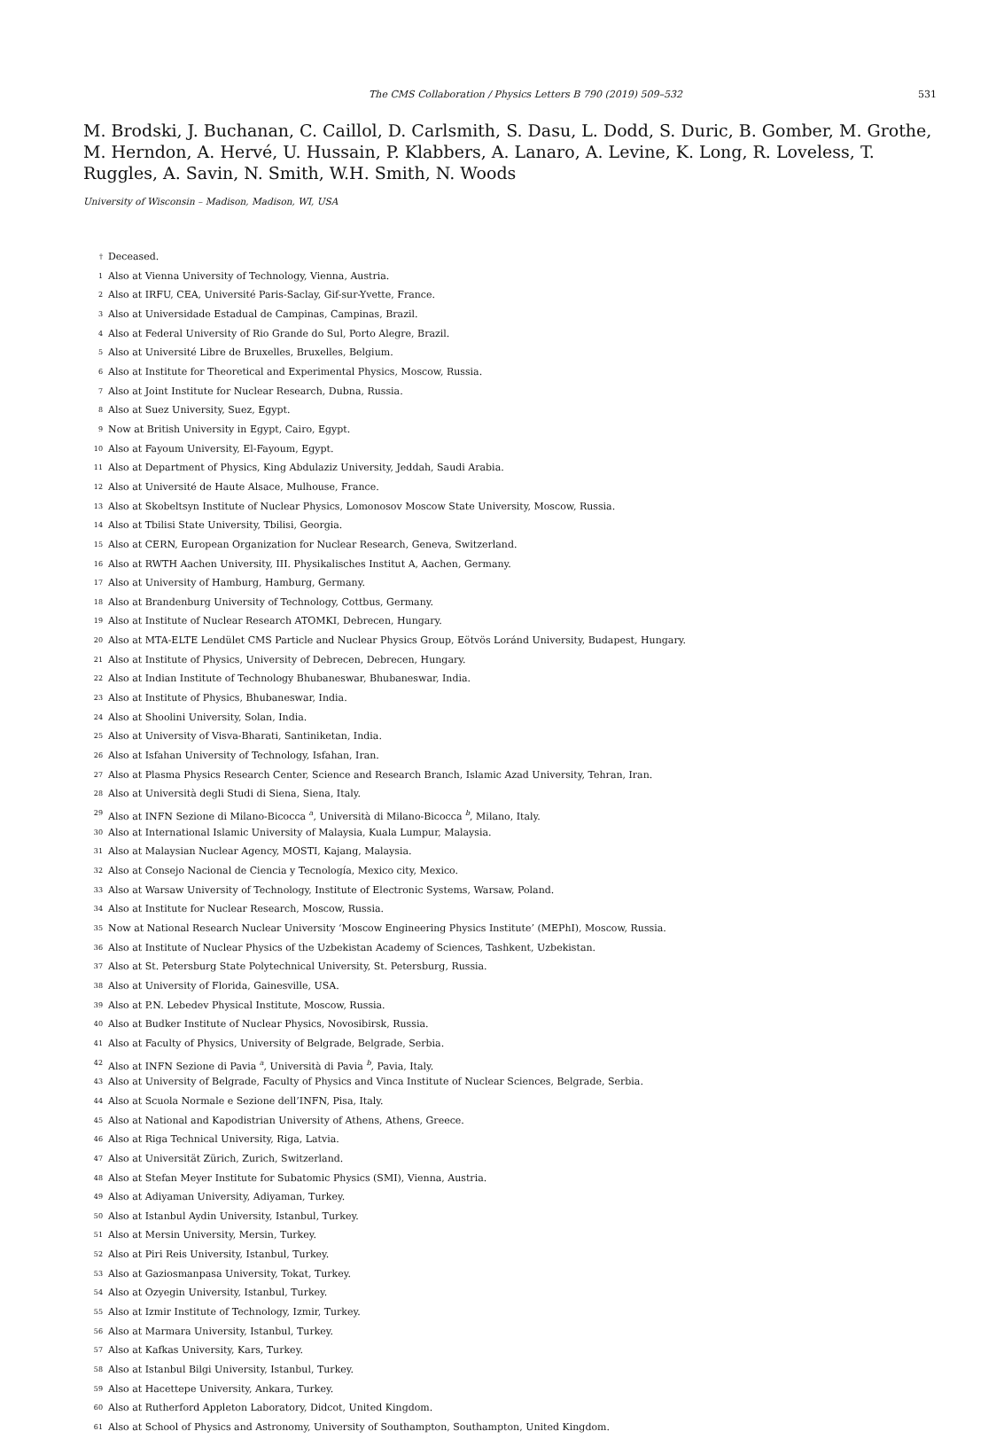The CMS Collaboration / Physics Letters B 790 (2019) 509–532 531
M. Brodski, J. Buchanan, C. Caillol, D. Carlsmith, S. Dasu, L. Dodd, S. Duric, B. Gomber, M. Grothe, M. Herndon, A. Hervé, U. Hussain, P. Klabbers, A. Lanaro, A. Levine, K. Long, R. Loveless, T. Ruggles, A. Savin, N. Smith, W.H. Smith, N. Woods
University of Wisconsin – Madison, Madison, WI, USA
<sup>†</sup> Deceased.
<sup>1</sup> Also at Vienna University of Technology, Vienna, Austria.
<sup>2</sup> Also at IRFU, CEA, Université Paris-Saclay, Gif-sur-Yvette, France.
<sup>3</sup> Also at Universidade Estadual de Campinas, Campinas, Brazil.
<sup>4</sup> Also at Federal University of Rio Grande do Sul, Porto Alegre, Brazil.
<sup>5</sup> Also at Université Libre de Bruxelles, Bruxelles, Belgium.
<sup>6</sup> Also at Institute for Theoretical and Experimental Physics, Moscow, Russia.
<sup>7</sup> Also at Joint Institute for Nuclear Research, Dubna, Russia.
<sup>8</sup> Also at Suez University, Suez, Egypt.
<sup>9</sup> Now at British University in Egypt, Cairo, Egypt.
<sup>10</sup> Also at Fayoum University, El-Fayoum, Egypt.
<sup>11</sup> Also at Department of Physics, King Abdulaziz University, Jeddah, Saudi Arabia.
<sup>12</sup> Also at Université de Haute Alsace, Mulhouse, France.
<sup>13</sup> Also at Skobeltsyn Institute of Nuclear Physics, Lomonosov Moscow State University, Moscow, Russia.
<sup>14</sup> Also at Tbilisi State University, Tbilisi, Georgia.
<sup>15</sup> Also at CERN, European Organization for Nuclear Research, Geneva, Switzerland.
<sup>16</sup> Also at RWTH Aachen University, III. Physikalisches Institut A, Aachen, Germany.
<sup>17</sup> Also at University of Hamburg, Hamburg, Germany.
<sup>18</sup> Also at Brandenburg University of Technology, Cottbus, Germany.
<sup>19</sup> Also at Institute of Nuclear Research ATOMKI, Debrecen, Hungary.
<sup>20</sup> Also at MTA-ELTE Lendület CMS Particle and Nuclear Physics Group, Eötvös Loránd University, Budapest, Hungary.
<sup>21</sup> Also at Institute of Physics, University of Debrecen, Debrecen, Hungary.
<sup>22</sup> Also at Indian Institute of Technology Bhubaneswar, Bhubaneswar, India.
<sup>23</sup> Also at Institute of Physics, Bhubaneswar, India.
<sup>24</sup> Also at Shoolini University, Solan, India.
<sup>25</sup> Also at University of Visva-Bharati, Santiniketan, India.
<sup>26</sup> Also at Isfahan University of Technology, Isfahan, Iran.
<sup>27</sup> Also at Plasma Physics Research Center, Science and Research Branch, Islamic Azad University, Tehran, Iran.
<sup>28</sup> Also at Università degli Studi di Siena, Siena, Italy.
<sup>29</sup> Also at INFN Sezione di Milano-Bicocca <sup>a</sup>, Università di Milano-Bicocca <sup>b</sup>, Milano, Italy.
<sup>30</sup> Also at International Islamic University of Malaysia, Kuala Lumpur, Malaysia.
<sup>31</sup> Also at Malaysian Nuclear Agency, MOSTI, Kajang, Malaysia.
<sup>32</sup> Also at Consejo Nacional de Ciencia y Tecnología, Mexico city, Mexico.
<sup>33</sup> Also at Warsaw University of Technology, Institute of Electronic Systems, Warsaw, Poland.
<sup>34</sup> Also at Institute for Nuclear Research, Moscow, Russia.
<sup>35</sup> Now at National Research Nuclear University ‘Moscow Engineering Physics Institute’ (MEPhI), Moscow, Russia.
<sup>36</sup> Also at Institute of Nuclear Physics of the Uzbekistan Academy of Sciences, Tashkent, Uzbekistan.
<sup>37</sup> Also at St. Petersburg State Polytechnical University, St. Petersburg, Russia.
<sup>38</sup> Also at University of Florida, Gainesville, USA.
<sup>39</sup> Also at P.N. Lebedev Physical Institute, Moscow, Russia.
<sup>40</sup> Also at Budker Institute of Nuclear Physics, Novosibirsk, Russia.
<sup>41</sup> Also at Faculty of Physics, University of Belgrade, Belgrade, Serbia.
<sup>42</sup> Also at INFN Sezione di Pavia <sup>a</sup>, Università di Pavia <sup>b</sup>, Pavia, Italy.
<sup>43</sup> Also at University of Belgrade, Faculty of Physics and Vinca Institute of Nuclear Sciences, Belgrade, Serbia.
<sup>44</sup> Also at Scuola Normale e Sezione dell’INFN, Pisa, Italy.
<sup>45</sup> Also at National and Kapodistrian University of Athens, Athens, Greece.
<sup>46</sup> Also at Riga Technical University, Riga, Latvia.
<sup>47</sup> Also at Universität Zürich, Zurich, Switzerland.
<sup>48</sup> Also at Stefan Meyer Institute for Subatomic Physics (SMI), Vienna, Austria.
<sup>49</sup> Also at Adiyaman University, Adiyaman, Turkey.
<sup>50</sup> Also at Istanbul Aydin University, Istanbul, Turkey.
<sup>51</sup> Also at Mersin University, Mersin, Turkey.
<sup>52</sup> Also at Piri Reis University, Istanbul, Turkey.
<sup>53</sup> Also at Gaziosmanpasa University, Tokat, Turkey.
<sup>54</sup> Also at Ozyegin University, Istanbul, Turkey.
<sup>55</sup> Also at Izmir Institute of Technology, Izmir, Turkey.
<sup>56</sup> Also at Marmara University, Istanbul, Turkey.
<sup>57</sup> Also at Kafkas University, Kars, Turkey.
<sup>58</sup> Also at Istanbul Bilgi University, Istanbul, Turkey.
<sup>59</sup> Also at Hacettepe University, Ankara, Turkey.
<sup>60</sup> Also at Rutherford Appleton Laboratory, Didcot, United Kingdom.
<sup>61</sup> Also at School of Physics and Astronomy, University of Southampton, Southampton, United Kingdom.